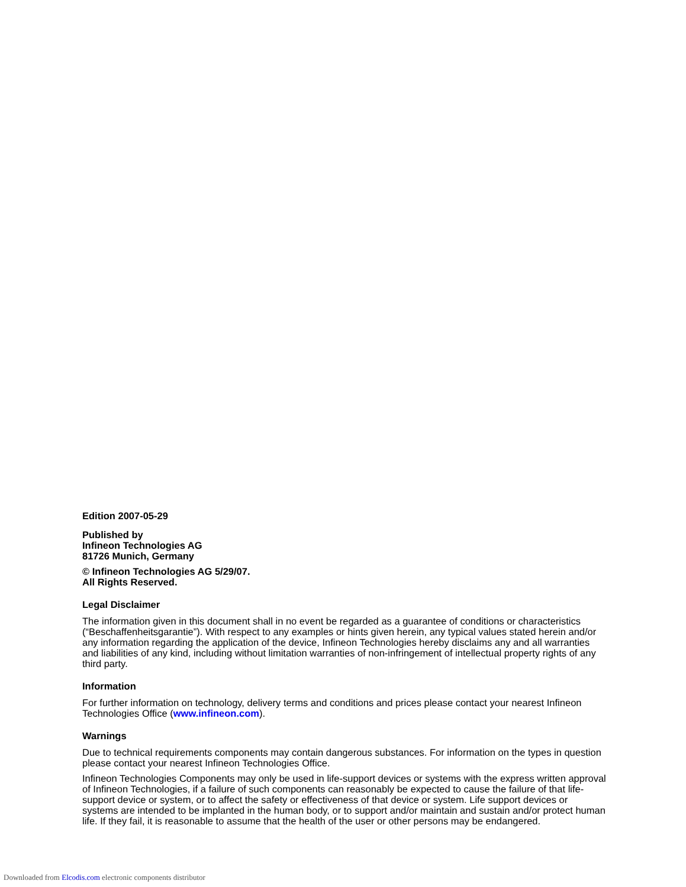Edition 2007-05-29
Published by
Infineon Technologies AG
81726 Munich, Germany
© Infineon Technologies AG 5/29/07.
All Rights Reserved.
Legal Disclaimer
The information given in this document shall in no event be regarded as a guarantee of conditions or characteristics (“Beschaffenheitsgarantie”). With respect to any examples or hints given herein, any typical values stated herein and/or any information regarding the application of the device, Infineon Technologies hereby disclaims any and all warranties and liabilities of any kind, including without limitation warranties of non-infringement of intellectual property rights of any third party.
Information
For further information on technology, delivery terms and conditions and prices please contact your nearest Infineon Technologies Office (www.infineon.com).
Warnings
Due to technical requirements components may contain dangerous substances. For information on the types in question please contact your nearest Infineon Technologies Office.
Infineon Technologies Components may only be used in life-support devices or systems with the express written approval of Infineon Technologies, if a failure of such components can reasonably be expected to cause the failure of that life-support device or system, or to affect the safety or effectiveness of that device or system. Life support devices or systems are intended to be implanted in the human body, or to support and/or maintain and sustain and/or protect human life. If they fail, it is reasonable to assume that the health of the user or other persons may be endangered.
Downloaded from Elcodis.com electronic components distributor